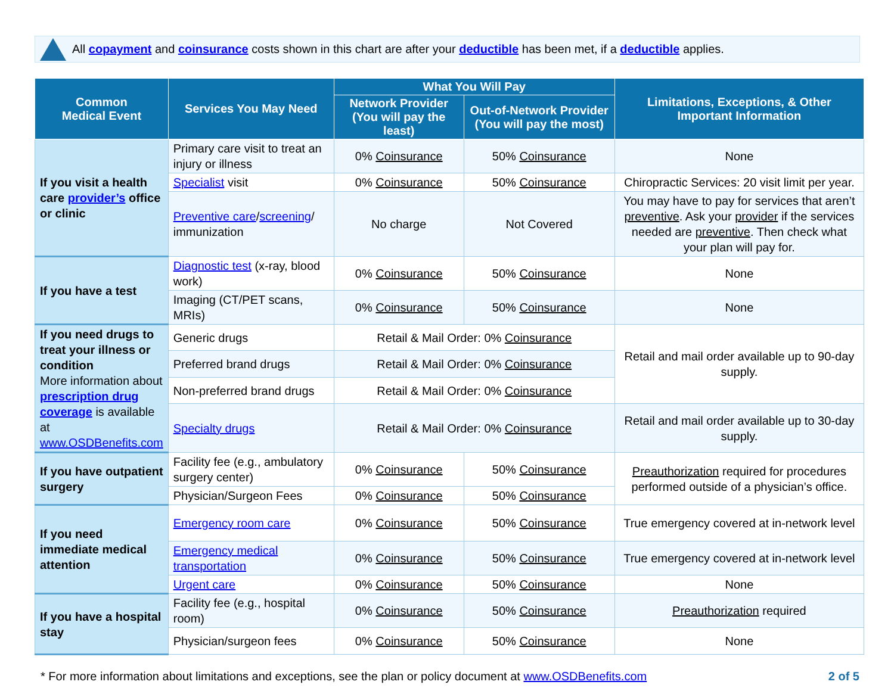All copayment and coinsurance costs shown in this chart are after your deductible has been met, if a deductible applies.
| Common Medical Event | Services You May Need | What You Will Pay | | Limitations, Exceptions, & Other Important Information |
| --- | --- | --- | --- | --- |
| | | Network Provider (You will pay the least) | Out-of-Network Provider (You will pay the most) | |
| If you visit a health care provider’s office or clinic | Primary care visit to treat an injury or illness | 0% Coinsurance | 50% Coinsurance | None |
| | Specialist visit | 0% Coinsurance | 50% Coinsurance | Chiropractic Services: 20 visit limit per year. |
| | Preventive care / screening / immunization | No charge | Not Covered | You may have to pay for services that aren’t preventive . Ask your provider if the services needed are preventive . Then check what your plan will pay for. |
| If you have a test | Diagnostic test (x-ray, blood work) | 0% Coinsurance | 50% Coinsurance | None |
| | Imaging (CT/PET scans, MRIs) | 0% Coinsurance | 50% Coinsurance | None |
| If you need drugs to treat your illness or condition More information about prescription drug coverage is available at www.OSDBenefits.com | Generic drugs | Retail & Mail Order: 0% Coinsurance | | Retail and mail order available up to 90-day supply. |
| | Preferred brand drugs | Retail & Mail Order: 0% Coinsurance | | |
| | Non-preferred brand drugs | Retail & Mail Order: 0% Coinsurance | | |
| | Specialty drugs | Retail & Mail Order: 0% Coinsurance | | Retail and mail order available up to 30-day supply. |
| If you have outpatient surgery | Facility fee (e.g., ambulatory surgery center) | 0% Coinsurance | 50% Coinsurance | Preauthorization required for procedures performed outside of a physician’s office. |
| | Physician/Surgeon Fees | 0% Coinsurance | 50% Coinsurance | |
| If you need immediate medical attention | Emergency room care | 0% Coinsurance | 50% Coinsurance | True emergency covered at in-network level |
| | Emergency medical transportation | 0% Coinsurance | 50% Coinsurance | True emergency covered at in-network level |
| | Urgent care | 0% Coinsurance | 50% Coinsurance | None |
| If you have a hospital stay | Facility fee (e.g., hospital room) | 0% Coinsurance | 50% Coinsurance | Preauthorization required |
| | Physician/surgeon fees | 0% Coinsurance | 50% Coinsurance | None |
* For more information about limitations and exceptions, see the plan or policy document at www.OSDBenefits.com 2 of 5